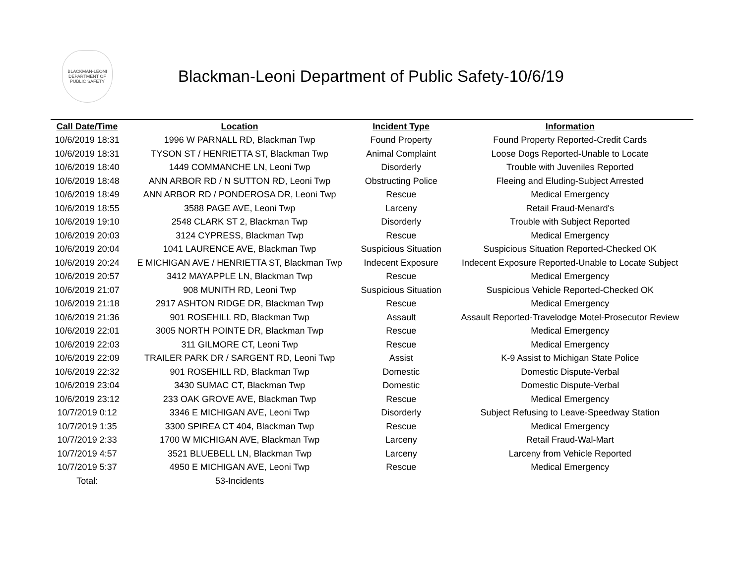BLACKMAN-LEONI
DEPARTMENT OF PUBLIC SAFETY
Blackman-Leoni Department of Public Safety-10/6/19
| Call Date/Time | Location | Incident Type | Information |
| --- | --- | --- | --- |
| 10/6/2019 18:31 | 1996 W PARNALL RD, Blackman Twp | Found Property | Found Property Reported-Credit Cards |
| 10/6/2019 18:31 | TYSON ST / HENRIETTA ST, Blackman Twp | Animal Complaint | Loose Dogs Reported-Unable to Locate |
| 10/6/2019 18:40 | 1449 COMMANCHE LN, Leoni Twp | Disorderly | Trouble with Juveniles Reported |
| 10/6/2019 18:48 | ANN ARBOR RD / N SUTTON RD, Leoni Twp | Obstructing Police | Fleeing and Eluding-Subject Arrested |
| 10/6/2019 18:49 | ANN ARBOR RD / PONDEROSA DR, Leoni Twp | Rescue | Medical Emergency |
| 10/6/2019 18:55 | 3588 PAGE AVE, Leoni Twp | Larceny | Retail Fraud-Menard's |
| 10/6/2019 19:10 | 2548 CLARK ST 2, Blackman Twp | Disorderly | Trouble with Subject Reported |
| 10/6/2019 20:03 | 3124 CYPRESS, Blackman Twp | Rescue | Medical Emergency |
| 10/6/2019 20:04 | 1041 LAURENCE AVE, Blackman Twp | Suspicious Situation | Suspicious Situation Reported-Checked OK |
| 10/6/2019 20:24 | E MICHIGAN AVE / HENRIETTA ST, Blackman Twp | Indecent Exposure | Indecent Exposure Reported-Unable to Locate Subject |
| 10/6/2019 20:57 | 3412 MAYAPPLE LN, Blackman Twp | Rescue | Medical Emergency |
| 10/6/2019 21:07 | 908 MUNITH RD, Leoni Twp | Suspicious Situation | Suspicious Vehicle Reported-Checked OK |
| 10/6/2019 21:18 | 2917 ASHTON RIDGE DR, Blackman Twp | Rescue | Medical Emergency |
| 10/6/2019 21:36 | 901 ROSEHILL RD, Blackman Twp | Assault | Assault Reported-Travelodge Motel-Prosecutor Review |
| 10/6/2019 22:01 | 3005 NORTH POINTE DR, Blackman Twp | Rescue | Medical Emergency |
| 10/6/2019 22:03 | 311 GILMORE CT, Leoni Twp | Rescue | Medical Emergency |
| 10/6/2019 22:09 | TRAILER PARK DR / SARGENT RD, Leoni Twp | Assist | K-9 Assist to Michigan State Police |
| 10/6/2019 22:32 | 901 ROSEHILL RD, Blackman Twp | Domestic | Domestic Dispute-Verbal |
| 10/6/2019 23:04 | 3430 SUMAC CT, Blackman Twp | Domestic | Domestic Dispute-Verbal |
| 10/6/2019 23:12 | 233 OAK GROVE AVE, Blackman Twp | Rescue | Medical Emergency |
| 10/7/2019 0:12 | 3346 E MICHIGAN AVE, Leoni Twp | Disorderly | Subject Refusing to Leave-Speedway Station |
| 10/7/2019 1:35 | 3300 SPIREA CT 404, Blackman Twp | Rescue | Medical Emergency |
| 10/7/2019 2:33 | 1700 W MICHIGAN AVE, Blackman Twp | Larceny | Retail Fraud-Wal-Mart |
| 10/7/2019 4:57 | 3521 BLUEBELL LN, Blackman Twp | Larceny | Larceny from Vehicle Reported |
| 10/7/2019 5:37 | 4950 E MICHIGAN AVE, Leoni Twp | Rescue | Medical Emergency |
| Total: | 53-Incidents | | |